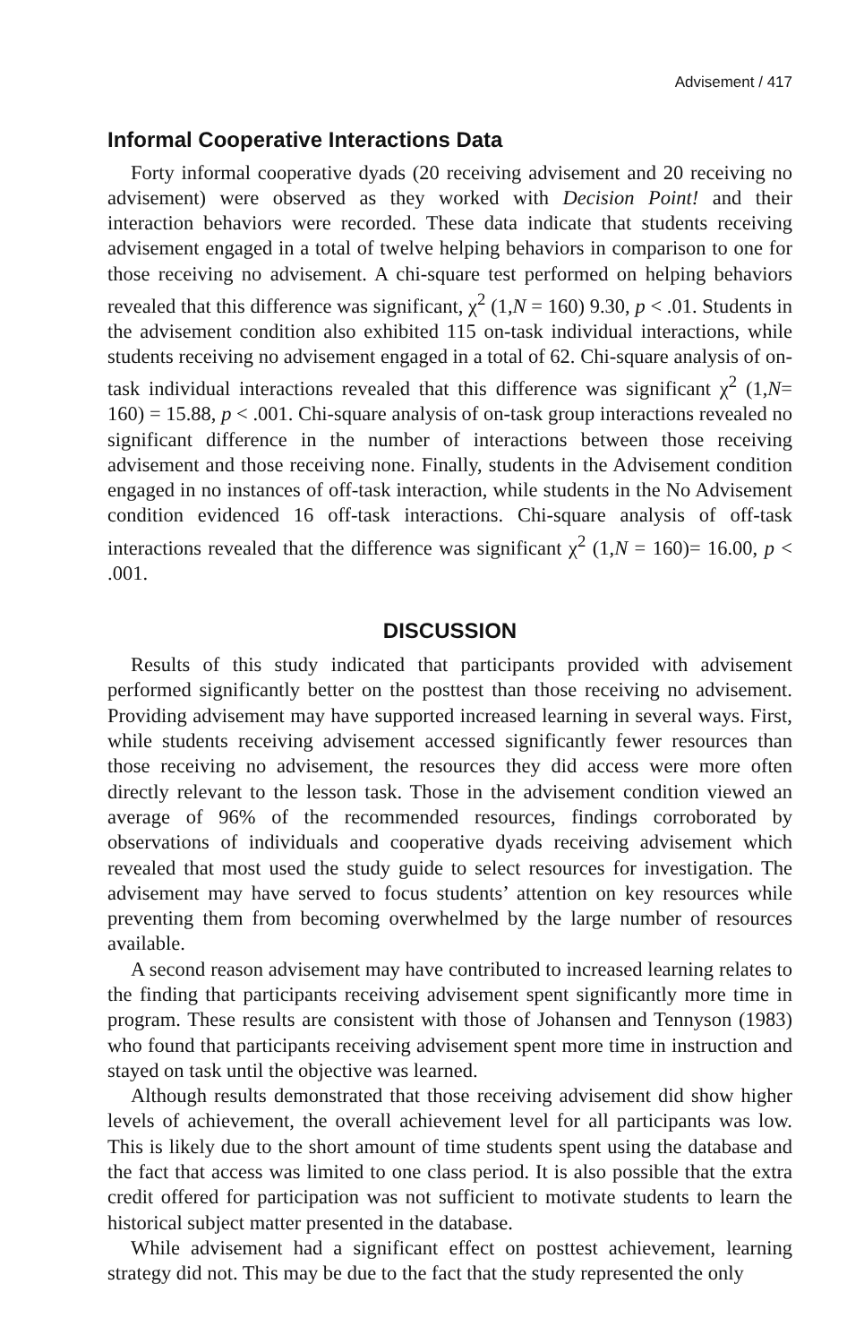Advisement / 417
Informal Cooperative Interactions Data
Forty informal cooperative dyads (20 receiving advisement and 20 receiving no advisement) were observed as they worked with Decision Point! and their interaction behaviors were recorded. These data indicate that students receiving advisement engaged in a total of twelve helping behaviors in comparison to one for those receiving no advisement. A chi-square test performed on helping behaviors revealed that this difference was significant, χ<sup>2</sup> (1,N = 160) 9.30, p < .01. Students in the advisement condition also exhibited 115 on-task individual interactions, while students receiving no advisement engaged in a total of 62. Chi-square analysis of on-task individual interactions revealed that this difference was significant χ<sup>2</sup> (1,N= 160) = 15.88, p < .001. Chi-square analysis of on-task group interactions revealed no significant difference in the number of interactions between those receiving advisement and those receiving none. Finally, students in the Advisement condition engaged in no instances of off-task interaction, while students in the No Advisement condition evidenced 16 off-task interactions. Chi-square analysis of off-task interactions revealed that the difference was significant χ<sup>2</sup> (1,N = 160)= 16.00, p < .001.
DISCUSSION
Results of this study indicated that participants provided with advisement performed significantly better on the posttest than those receiving no advisement. Providing advisement may have supported increased learning in several ways. First, while students receiving advisement accessed significantly fewer resources than those receiving no advisement, the resources they did access were more often directly relevant to the lesson task. Those in the advisement condition viewed an average of 96% of the recommended resources, findings corroborated by observations of individuals and cooperative dyads receiving advisement which revealed that most used the study guide to select resources for investigation. The advisement may have served to focus students’ attention on key resources while preventing them from becoming overwhelmed by the large number of resources available.
A second reason advisement may have contributed to increased learning relates to the finding that participants receiving advisement spent significantly more time in program. These results are consistent with those of Johansen and Tennyson (1983) who found that participants receiving advisement spent more time in instruction and stayed on task until the objective was learned.
Although results demonstrated that those receiving advisement did show higher levels of achievement, the overall achievement level for all participants was low. This is likely due to the short amount of time students spent using the database and the fact that access was limited to one class period. It is also possible that the extra credit offered for participation was not sufficient to motivate students to learn the historical subject matter presented in the database.
While advisement had a significant effect on posttest achievement, learning strategy did not. This may be due to the fact that the study represented the only